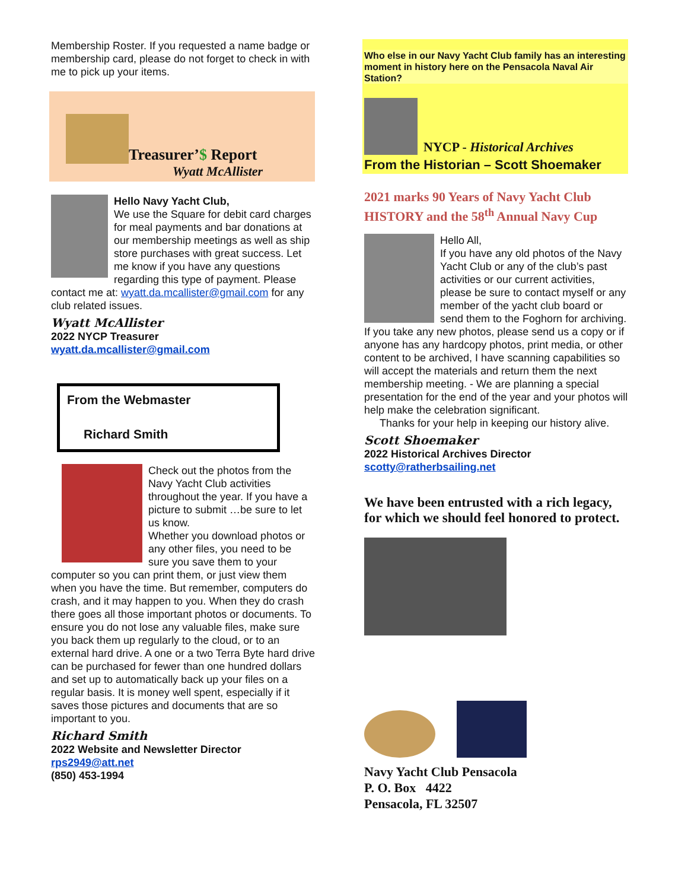Membership Roster. If you requested a name badge or membership card, please do not forget to check in with me to pick up your items.
Treasurer’$ Report
Wyatt McAllister
Hello Navy Yacht Club,
We use the Square for debit card charges for meal payments and bar donations at our membership meetings as well as ship store purchases with great success. Let me know if you have any questions regarding this type of payment. Please contact me at: wyatt.da.mcallister@gmail.com for any club related issues.
Wyatt McAllister
2022 NYCP Treasurer
wyatt.da.mcallister@gmail.com
From the Webmaster
Richard Smith
Check out the photos from the Navy Yacht Club activities throughout the year. If you have a picture to submit …be sure to let us know.
Whether you download photos or any other files, you need to be sure you save them to your computer so you can print them, or just view them when you have the time. But remember, computers do crash, and it may happen to you. When they do crash there goes all those important photos or documents. To ensure you do not lose any valuable files, make sure you back them up regularly to the cloud, or to an external hard drive. A one or a two Terra Byte hard drive can be purchased for fewer than one hundred dollars and set up to automatically back up your files on a regular basis. It is money well spent, especially if it saves those pictures and documents that are so important to you.
Richard Smith
2022 Website and Newsletter Director
rps2949@att.net
(850) 453-1994
Who else in our Navy Yacht Club family has an interesting moment in history here on the Pensacola Naval Air Station?
NYCP - Historical Archives
From the Historian – Scott Shoemaker
2021 marks 90 Years of Navy Yacht Club HISTORY and the 58<sup>th</sup> Annual Navy Cup
Hello All,
If you have any old photos of the Navy Yacht Club or any of the club’s past activities or our current activities, please be sure to contact myself or any member of the yacht club board or send them to the Foghorn for archiving. If you take any new photos, please send us a copy or if anyone has any hardcopy photos, print media, or other content to be archived, I have scanning capabilities so will accept the materials and return them the next membership meeting. - We are planning a special presentation for the end of the year and your photos will help make the celebration significant.
Thanks for your help in keeping our history alive.
Scott Shoemaker
2022 Historical Archives Director
scotty@ratherbsailing.net
We have been entrusted with a rich legacy, for which we should feel honored to protect.
Navy Yacht Club Pensacola
P. O. Box 4422
Pensacola, FL 32507